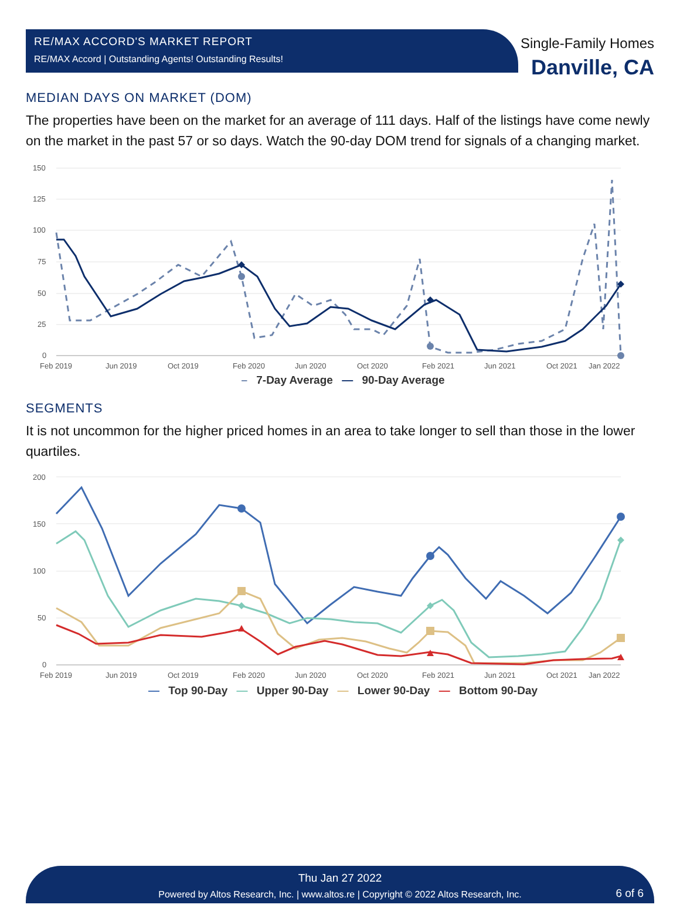RE/MAX ACCORD'S MARKET REPORT
RE/MAX Accord | Outstanding Agents! Outstanding Results!
Single-Family Homes
Danville, CA
MEDIAN DAYS ON MARKET (DOM)
The properties have been on the market for an average of 111 days. Half of the listings have come newly on the market in the past 57 or so days. Watch the 90-day DOM trend for signals of a changing market.
150
125
100
75
50
25
0
Feb 2019
Jun 2019
Oct 2019
Feb 2020
Jun 2020
Oct 2020
Feb 2021
Jun 2021
Oct 2021
Jan 2022
– 7-Day Average — 90-Day Average
SEGMENTS
It is not uncommon for the higher priced homes in an area to take longer to sell than those in the lower quartiles.
200
150
100
50
0
Feb 2019
Jun 2019
Oct 2019
Feb 2020
Jun 2020
Oct 2020
Feb 2021
Jun 2021
Oct 2021
Jan 2022
— Top 90-Day — Upper 90-Day — Lower 90-Day — Bottom 90-Day
Thu Jan 27 2022
Powered by Altos Research, Inc. | www.altos.re | Copyright © 2022 Altos Research, Inc.
6 of 6